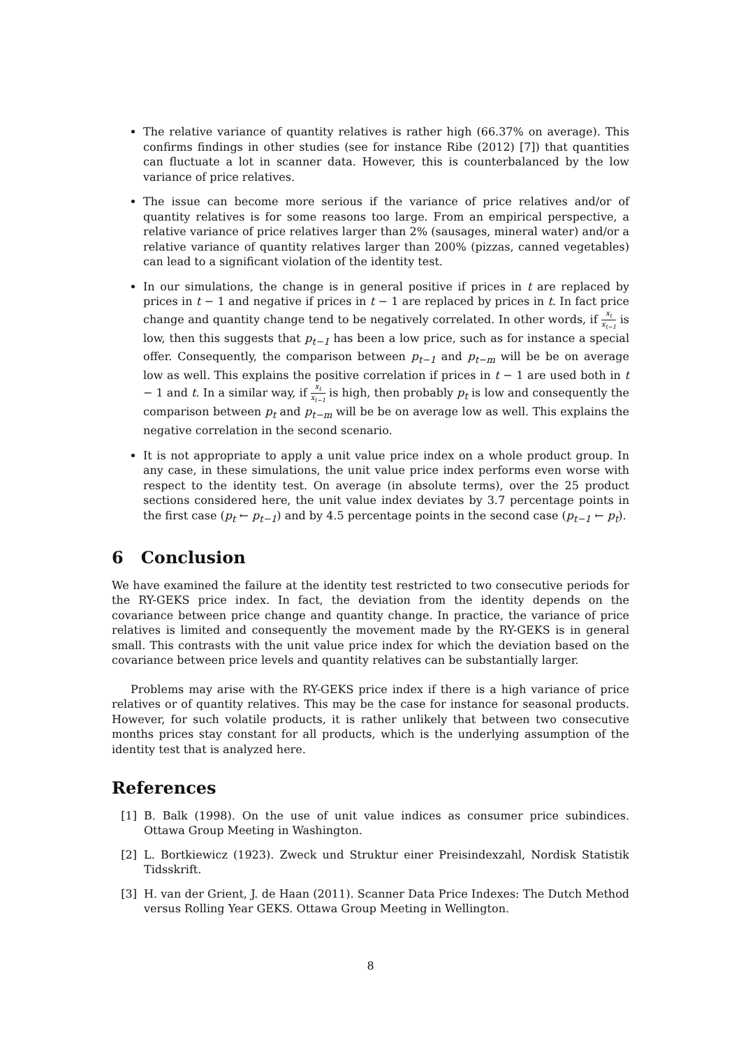The relative variance of quantity relatives is rather high (66.37% on average). This confirms findings in other studies (see for instance Ribe (2012) [7]) that quantities can fluctuate a lot in scanner data. However, this is counterbalanced by the low variance of price relatives.
The issue can become more serious if the variance of price relatives and/or of quantity relatives is for some reasons too large. From an empirical perspective, a relative variance of price relatives larger than 2% (sausages, mineral water) and/or a relative variance of quantity relatives larger than 200% (pizzas, canned vegetables) can lead to a significant violation of the identity test.
In our simulations, the change is in general positive if prices in t are replaced by prices in t − 1 and negative if prices in t − 1 are replaced by prices in t. In fact price change and quantity change tend to be negatively correlated. In other words, if x<sub>t</sub> x<sub>t−1</sub> is low, then this suggests that p<sub>t−1</sub> has been a low price, such as for instance a special offer. Consequently, the comparison between p<sub>t−1</sub> and p<sub>t−m</sub> will be be on average low as well. This explains the positive correlation if prices in t − 1 are used both in t − 1 and t. In a similar way, if x<sub>t</sub> x<sub>t−1</sub> is high, then probably p<sub>t</sub> is low and consequently the comparison between p<sub>t</sub> and p<sub>t−m</sub> will be be on average low as well. This explains the negative correlation in the second scenario.
It is not appropriate to apply a unit value price index on a whole product group. In any case, in these simulations, the unit value price index performs even worse with respect to the identity test. On average (in absolute terms), over the 25 product sections considered here, the unit value index deviates by 3.7 percentage points in the first case (p<sub>t</sub> ← p<sub>t−1</sub>) and by 4.5 percentage points in the second case (p<sub>t−1</sub> ← p<sub>t</sub>).
6 Conclusion
We have examined the failure at the identity test restricted to two consecutive periods for the RY-GEKS price index. In fact, the deviation from the identity depends on the covariance between price change and quantity change. In practice, the variance of price relatives is limited and consequently the movement made by the RY-GEKS is in general small. This contrasts with the unit value price index for which the deviation based on the covariance between price levels and quantity relatives can be substantially larger.
Problems may arise with the RY-GEKS price index if there is a high variance of price relatives or of quantity relatives. This may be the case for instance for seasonal products. However, for such volatile products, it is rather unlikely that between two consecutive months prices stay constant for all products, which is the underlying assumption of the identity test that is analyzed here.
References
[1] B. Balk (1998). On the use of unit value indices as consumer price subindices. Ottawa Group Meeting in Washington.
[2] L. Bortkiewicz (1923). Zweck und Struktur einer Preisindexzahl, Nordisk Statistik Tidsskrift.
[3] H. van der Grient, J. de Haan (2011). Scanner Data Price Indexes: The Dutch Method versus Rolling Year GEKS. Ottawa Group Meeting in Wellington.
8